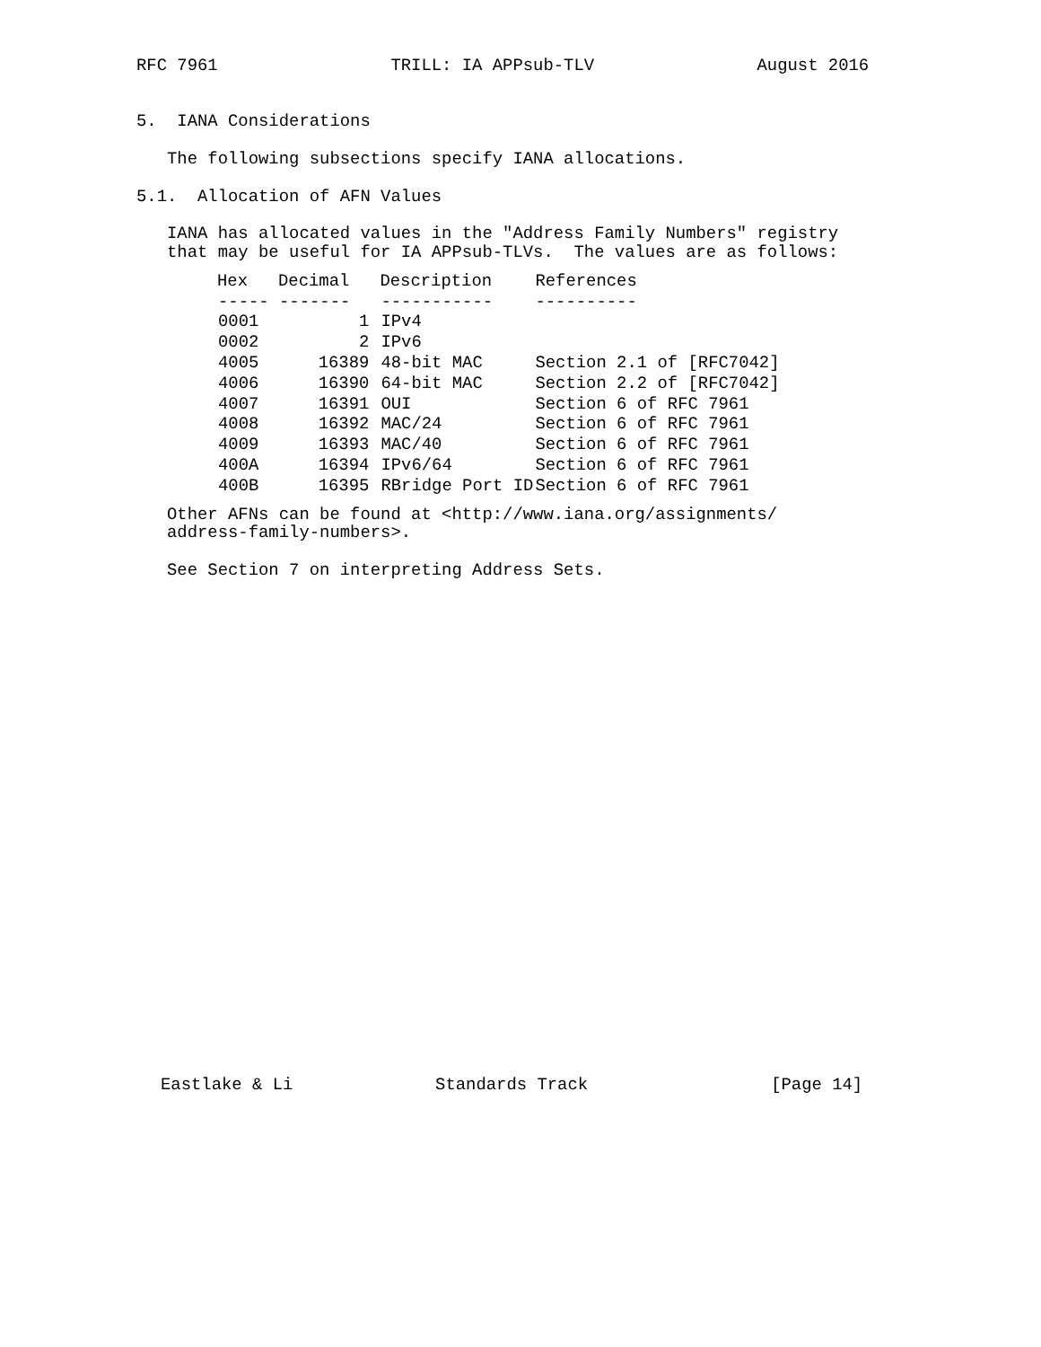RFC 7961                 TRILL: IA APPsub-TLV                August 2016


5.  IANA Considerations

   The following subsections specify IANA allocations.

5.1.  Allocation of AFN Values

   IANA has allocated values in the "Address Family Numbers" registry
   that may be useful for IA APPsub-TLVs.  The values are as follows:
| Hex | Decimal | Description | References |
| --- | --- | --- | --- |
| ----- | ------- | ----------- | ---------- |
| 0001 | 1 | IPv4 | |
| 0002 | 2 | IPv6 | |
| 4005 | 16389 | 48-bit MAC | Section 2.1 of [RFC7042] |
| 4006 | 16390 | 64-bit MAC | Section 2.2 of [RFC7042] |
| 4007 | 16391 | OUI | Section 6 of RFC 7961 |
| 4008 | 16392 | MAC/24 | Section 6 of RFC 7961 |
| 4009 | 16393 | MAC/40 | Section 6 of RFC 7961 |
| 400A | 16394 | IPv6/64 | Section 6 of RFC 7961 |
| 400B | 16395 | RBridge Port ID | Section 6 of RFC 7961 |
   Other AFNs can be found at <http://www.iana.org/assignments/
   address-family-numbers>.

   See Section 7 on interpreting Address Sets.
Eastlake & Li              Standards Track                  [Page 14]